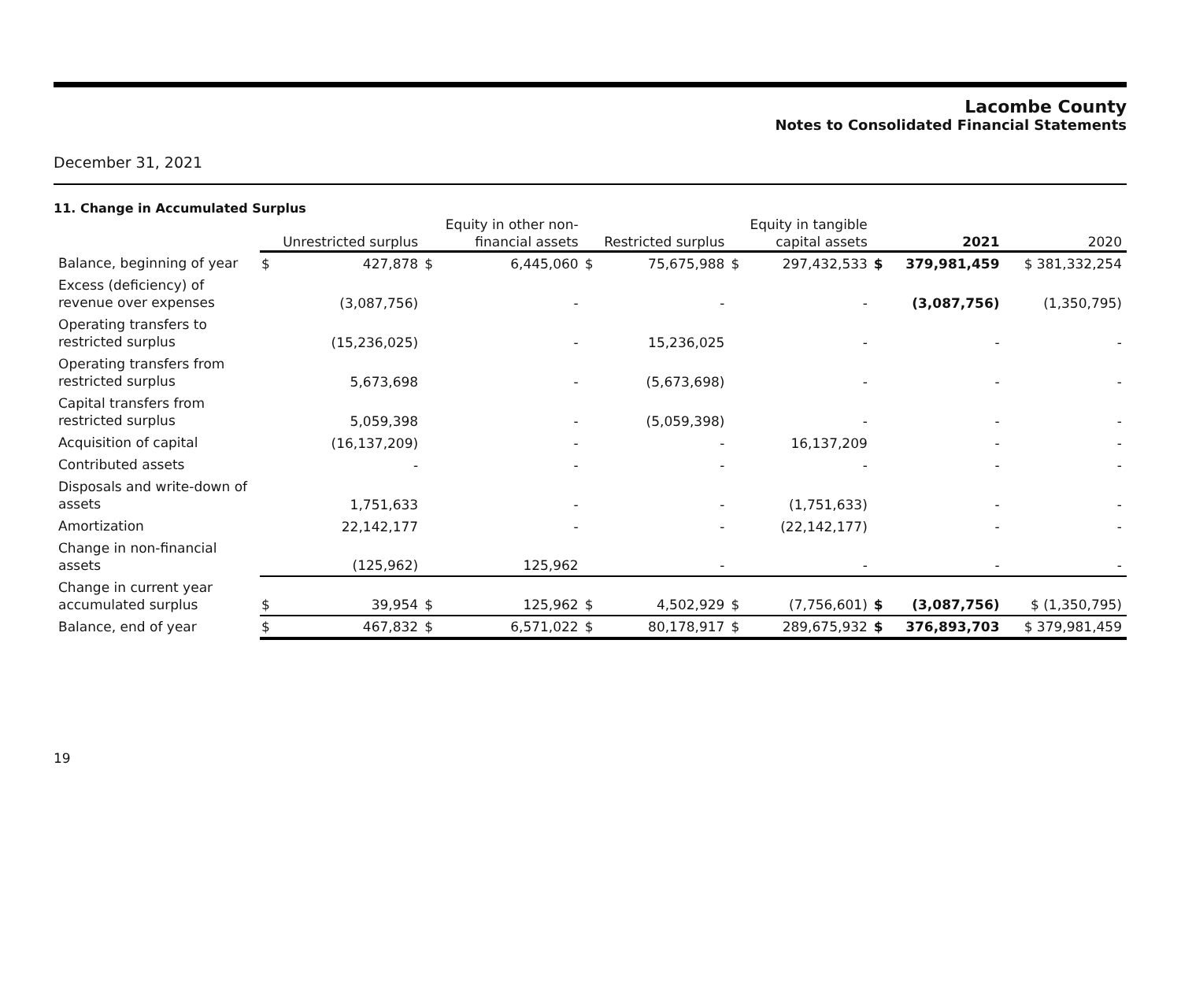Lacombe County
Notes to Consolidated Financial Statements
December 31, 2021
11. Change in Accumulated Surplus
| | Unrestricted surplus | | Equity in other non- financial assets | | Restricted surplus | | Equity in tangible capital assets | | 2021 | | 2020 |
| --- | --- | --- | --- | --- | --- | --- | --- | --- | --- | --- | --- |
| Balance, beginning of year | $ | 427,878 | $ | 6,445,060 | $ | 75,675,988 | $ | 297,432,533 | $ | 379,981,459 | $ 381,332,254 |
| Excess (deficiency) of revenue over expenses | | (3,087,756) | | - | | - | | - | | (3,087,756) | (1,350,795) |
| Operating transfers to restricted surplus | | (15,236,025) | | - | | 15,236,025 | | - | | - | - |
| Operating transfers from restricted surplus | | 5,673,698 | | - | | (5,673,698) | | - | | - | - |
| Capital transfers from restricted surplus | | 5,059,398 | | - | | (5,059,398) | | - | | - | - |
| Acquisition of capital | | (16,137,209) | | - | | - | | 16,137,209 | | - | - |
| Contributed assets | | - | | - | | - | | - | | - | - |
| Disposals and write-down of assets | | 1,751,633 | | - | | - | | (1,751,633) | | - | - |
| Amortization | | 22,142,177 | | - | | - | | (22,142,177) | | - | - |
| Change in non-financial assets | | (125,962) | | 125,962 | | - | | - | | - | - |
| Change in current year accumulated surplus | $ | 39,954 | $ | 125,962 | $ | 4,502,929 | $ | (7,756,601) | $ | (3,087,756) | $ (1,350,795) |
| Balance, end of year | $ | 467,832 | $ | 6,571,022 | $ | 80,178,917 | $ | 289,675,932 | $ | 376,893,703 | $ 379,981,459 |
19